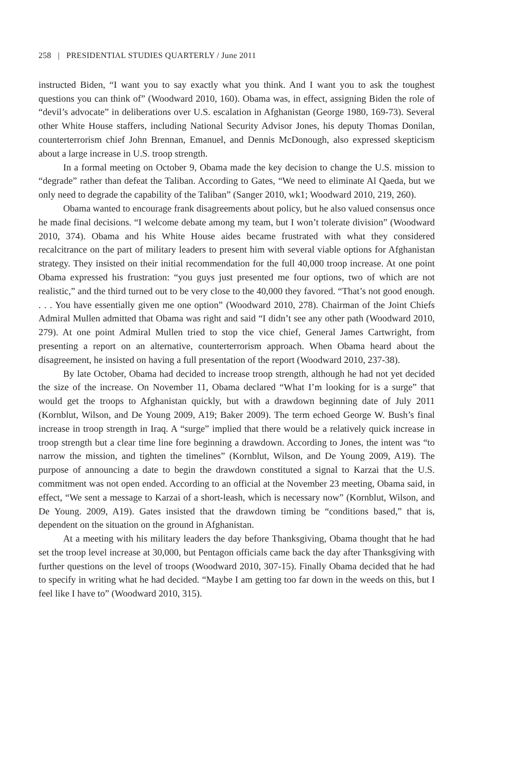258 | PRESIDENTIAL STUDIES QUARTERLY / June 2011
instructed Biden, “I want you to say exactly what you think. And I want you to ask the toughest questions you can think of” (Woodward 2010, 160). Obama was, in effect, assigning Biden the role of “devil’s advocate” in deliberations over U.S. escalation in Afghanistan (George 1980, 169-73). Several other White House staffers, including National Security Advisor Jones, his deputy Thomas Donilan, counterterrorism chief John Brennan, Emanuel, and Dennis McDonough, also expressed skepticism about a large increase in U.S. troop strength.
In a formal meeting on October 9, Obama made the key decision to change the U.S. mission to “degrade” rather than defeat the Taliban. According to Gates, “We need to eliminate Al Qaeda, but we only need to degrade the capability of the Taliban” (Sanger 2010, wk1; Woodward 2010, 219, 260).
Obama wanted to encourage frank disagreements about policy, but he also valued consensus once he made final decisions. “I welcome debate among my team, but I won’t tolerate division” (Woodward 2010, 374). Obama and his White House aides became frustrated with what they considered recalcitrance on the part of military leaders to present him with several viable options for Afghanistan strategy. They insisted on their initial recommendation for the full 40,000 troop increase. At one point Obama expressed his frustration: “you guys just presented me four options, two of which are not realistic,” and the third turned out to be very close to the 40,000 they favored. “That’s not good enough. . . . You have essentially given me one option” (Woodward 2010, 278). Chairman of the Joint Chiefs Admiral Mullen admitted that Obama was right and said “I didn’t see any other path (Woodward 2010, 279). At one point Admiral Mullen tried to stop the vice chief, General James Cartwright, from presenting a report on an alternative, counterterrorism approach. When Obama heard about the disagreement, he insisted on having a full presentation of the report (Woodward 2010, 237-38).
By late October, Obama had decided to increase troop strength, although he had not yet decided the size of the increase. On November 11, Obama declared “What I’m looking for is a surge” that would get the troops to Afghanistan quickly, but with a drawdown beginning date of July 2011 (Kornblut, Wilson, and De Young 2009, A19; Baker 2009). The term echoed George W. Bush’s final increase in troop strength in Iraq. A “surge” implied that there would be a relatively quick increase in troop strength but a clear time line fore beginning a drawdown. According to Jones, the intent was “to narrow the mission, and tighten the timelines” (Kornblut, Wilson, and De Young 2009, A19). The purpose of announcing a date to begin the drawdown constituted a signal to Karzai that the U.S. commitment was not open ended. According to an official at the November 23 meeting, Obama said, in effect, “We sent a message to Karzai of a short-leash, which is necessary now” (Kornblut, Wilson, and De Young. 2009, A19). Gates insisted that the drawdown timing be “conditions based,” that is, dependent on the situation on the ground in Afghanistan.
At a meeting with his military leaders the day before Thanksgiving, Obama thought that he had set the troop level increase at 30,000, but Pentagon officials came back the day after Thanksgiving with further questions on the level of troops (Woodward 2010, 307-15). Finally Obama decided that he had to specify in writing what he had decided. “Maybe I am getting too far down in the weeds on this, but I feel like I have to” (Woodward 2010, 315).